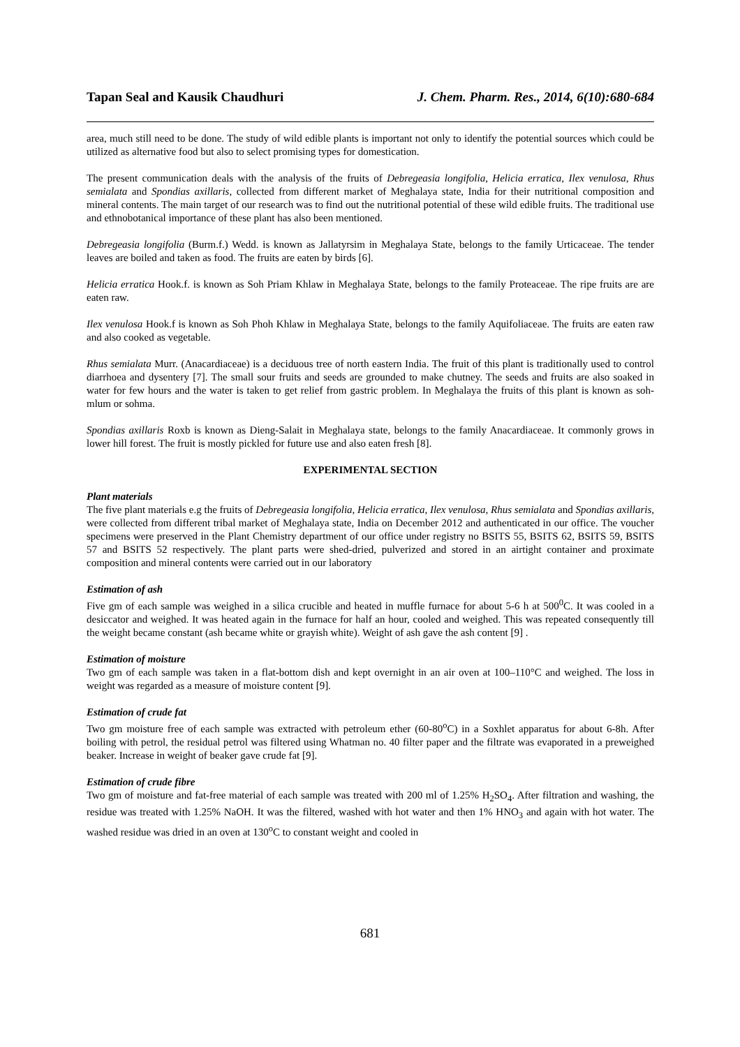Tapan Seal and Kausik Chaudhuri J. Chem. Pharm. Res., 2014, 6(10):680-684
area, much still need to be done. The study of wild edible plants is important not only to identify the potential sources which could be utilized as alternative food but also to select promising types for domestication.
The present communication deals with the analysis of the fruits of Debregeasia longifolia, Helicia erratica, Ilex venulosa, Rhus semialata and Spondias axillaris, collected from different market of Meghalaya state, India for their nutritional composition and mineral contents. The main target of our research was to find out the nutritional potential of these wild edible fruits. The traditional use and ethnobotanical importance of these plant has also been mentioned.
Debregeasia longifolia (Burm.f.) Wedd. is known as Jallatyrsim in Meghalaya State, belongs to the family Urticaceae. The tender leaves are boiled and taken as food. The fruits are eaten by birds [6].
Helicia erratica Hook.f. is known as Soh Priam Khlaw in Meghalaya State, belongs to the family Proteaceae. The ripe fruits are are eaten raw.
Ilex venulosa Hook.f is known as Soh Phoh Khlaw in Meghalaya State, belongs to the family Aquifoliaceae. The fruits are eaten raw and also cooked as vegetable.
Rhus semialata Murr. (Anacardiaceae) is a deciduous tree of north eastern India. The fruit of this plant is traditionally used to control diarrhoea and dysentery [7]. The small sour fruits and seeds are grounded to make chutney. The seeds and fruits are also soaked in water for few hours and the water is taken to get relief from gastric problem. In Meghalaya the fruits of this plant is known as soh-mlum or sohma.
Spondias axillaris Roxb is known as Dieng-Salait in Meghalaya state, belongs to the family Anacardiaceae. It commonly grows in lower hill forest. The fruit is mostly pickled for future use and also eaten fresh [8].
EXPERIMENTAL SECTION
Plant materials
The five plant materials e.g the fruits of Debregeasia longifolia, Helicia erratica, Ilex venulosa, Rhus semialata and Spondias axillaris, were collected from different tribal market of Meghalaya state, India on December 2012 and authenticated in our office. The voucher specimens were preserved in the Plant Chemistry department of our office under registry no BSITS 55, BSITS 62, BSITS 59, BSITS 57 and BSITS 52 respectively. The plant parts were shed-dried, pulverized and stored in an airtight container and proximate composition and mineral contents were carried out in our laboratory
Estimation of ash
Five gm of each sample was weighed in a silica crucible and heated in muffle furnace for about 5-6 h at 500<sup>0</sup>C. It was cooled in a desiccator and weighed. It was heated again in the furnace for half an hour, cooled and weighed. This was repeated consequently till the weight became constant (ash became white or grayish white). Weight of ash gave the ash content [9] .
Estimation of moisture
Two gm of each sample was taken in a flat-bottom dish and kept overnight in an air oven at 100–110°C and weighed. The loss in weight was regarded as a measure of moisture content [9].
Estimation of crude fat
Two gm moisture free of each sample was extracted with petroleum ether (60-80<sup>o</sup>C) in a Soxhlet apparatus for about 6-8h. After boiling with petrol, the residual petrol was filtered using Whatman no. 40 filter paper and the filtrate was evaporated in a preweighed beaker. Increase in weight of beaker gave crude fat [9].
Estimation of crude fibre
Two gm of moisture and fat-free material of each sample was treated with 200 ml of 1.25% H<sub>2</sub>SO<sub>4</sub>. After filtration and washing, the residue was treated with 1.25% NaOH. It was the filtered, washed with hot water and then 1% HNO<sub>3</sub> and again with hot water. The washed residue was dried in an oven at 130<sup>o</sup>C to constant weight and cooled in
681